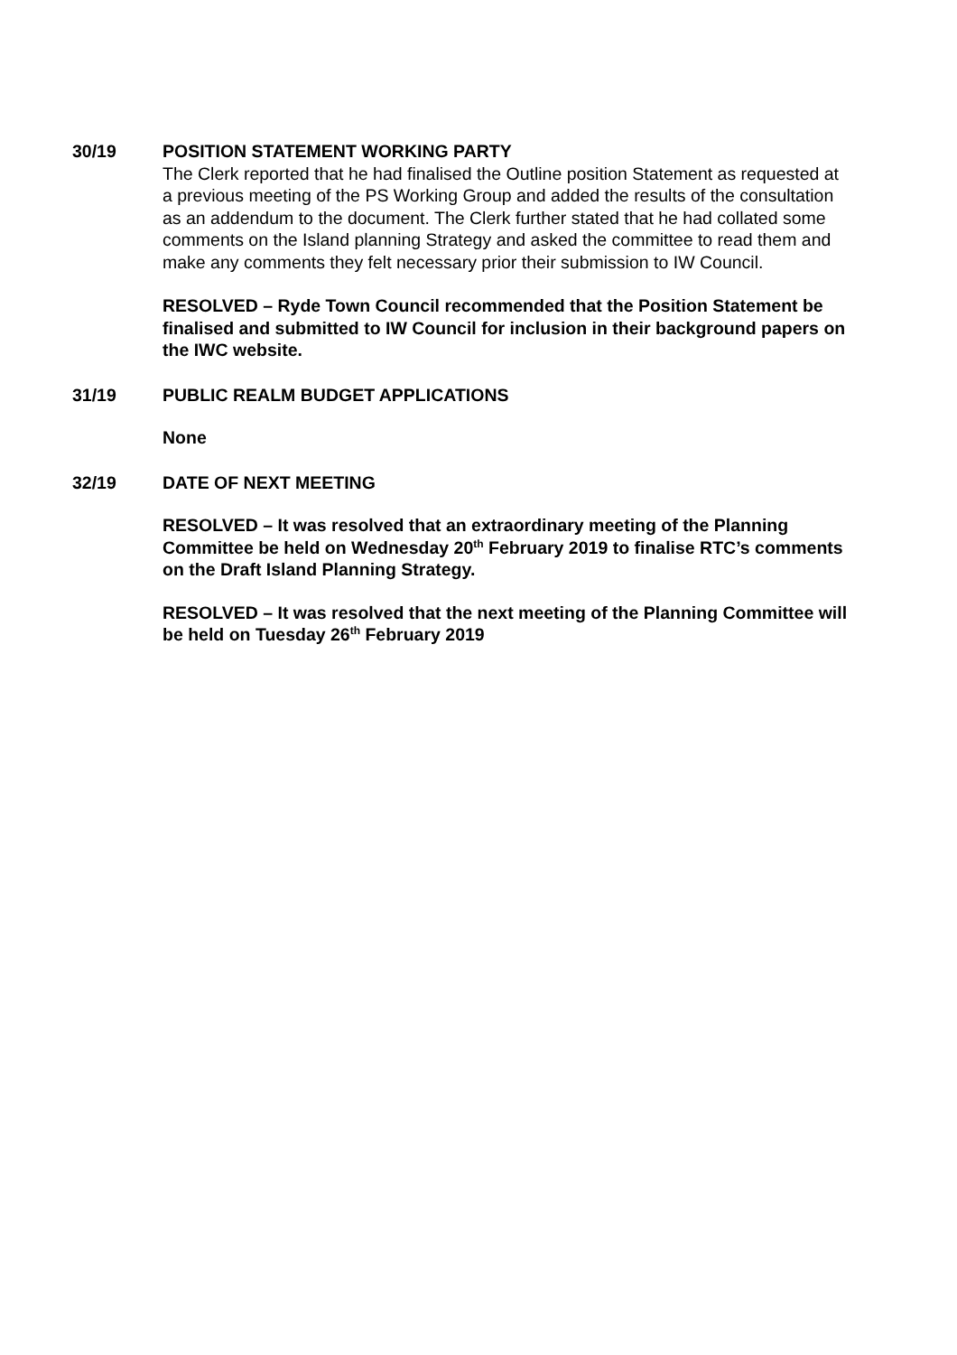30/19 POSITION STATEMENT WORKING PARTY
The Clerk reported that he had finalised the Outline position Statement as requested at a previous meeting of the PS Working Group and added the results of the consultation as an addendum to the document. The Clerk further stated that he had collated some comments on the Island planning Strategy and asked the committee to read them and make any comments they felt necessary prior their submission to IW Council.
RESOLVED – Ryde Town Council recommended that the Position Statement be finalised and submitted to IW Council for inclusion in their background papers on the IWC website.
31/19 PUBLIC REALM BUDGET APPLICATIONS
None
32/19 DATE OF NEXT MEETING
RESOLVED – It was resolved that an extraordinary meeting of the Planning Committee be held on Wednesday 20<sup>th</sup> February 2019 to finalise RTC’s comments on the Draft Island Planning Strategy.
RESOLVED – It was resolved that the next meeting of the Planning Committee will be held on Tuesday 26<sup>th</sup> February 2019